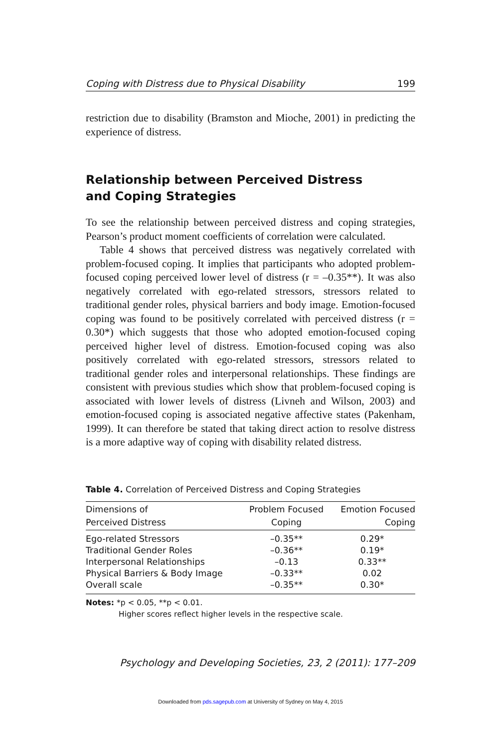Coping with Distress due to Physical Disability 199
restriction due to disability (Bramston and Mioche, 2001) in predicting the experience of distress.
Relationship between Perceived Distress
and Coping Strategies
To see the relationship between perceived distress and coping strategies, Pearson’s product moment coefficients of correlation were calculated.
Table 4 shows that perceived distress was negatively correlated with problem-focused coping. It implies that participants who adopted problem-focused coping perceived lower level of distress (r = –0.35**). It was also negatively correlated with ego-related stressors, stressors related to traditional gender roles, physical barriers and body image. Emotion-focused coping was found to be positively correlated with perceived distress (r = 0.30*) which suggests that those who adopted emotion-focused coping perceived higher level of distress. Emotion-focused coping was also positively correlated with ego-related stressors, stressors related to traditional gender roles and interpersonal relationships. These findings are consistent with previous studies which show that problem-focused coping is associated with lower levels of distress (Livneh and Wilson, 2003) and emotion-focused coping is associated negative affective states (Pakenham, 1999). It can therefore be stated that taking direct action to resolve distress is a more adaptive way of coping with disability related distress.
Table 4. Correlation of Perceived Distress and Coping Strategies
| Dimensions of Perceived Distress | Problem Focused Coping | Emotion Focused Coping |
| --- | --- | --- |
| Ego-related Stressors | –0.35** | 0.29* |
| Traditional Gender Roles | –0.36** | 0.19* |
| Interpersonal Relationships | –0.13 | 0.33** |
| Physical Barriers & Body Image | –0.33** | 0.02 |
| Overall scale | –0.35** | 0.30* |
Notes: *p < 0.05, **p < 0.01.
Higher scores reflect higher levels in the respective scale.
Psychology and Developing Societies, 23, 2 (2011): 177–209
Downloaded from pds.sagepub.com at University of Sydney on May 4, 2015